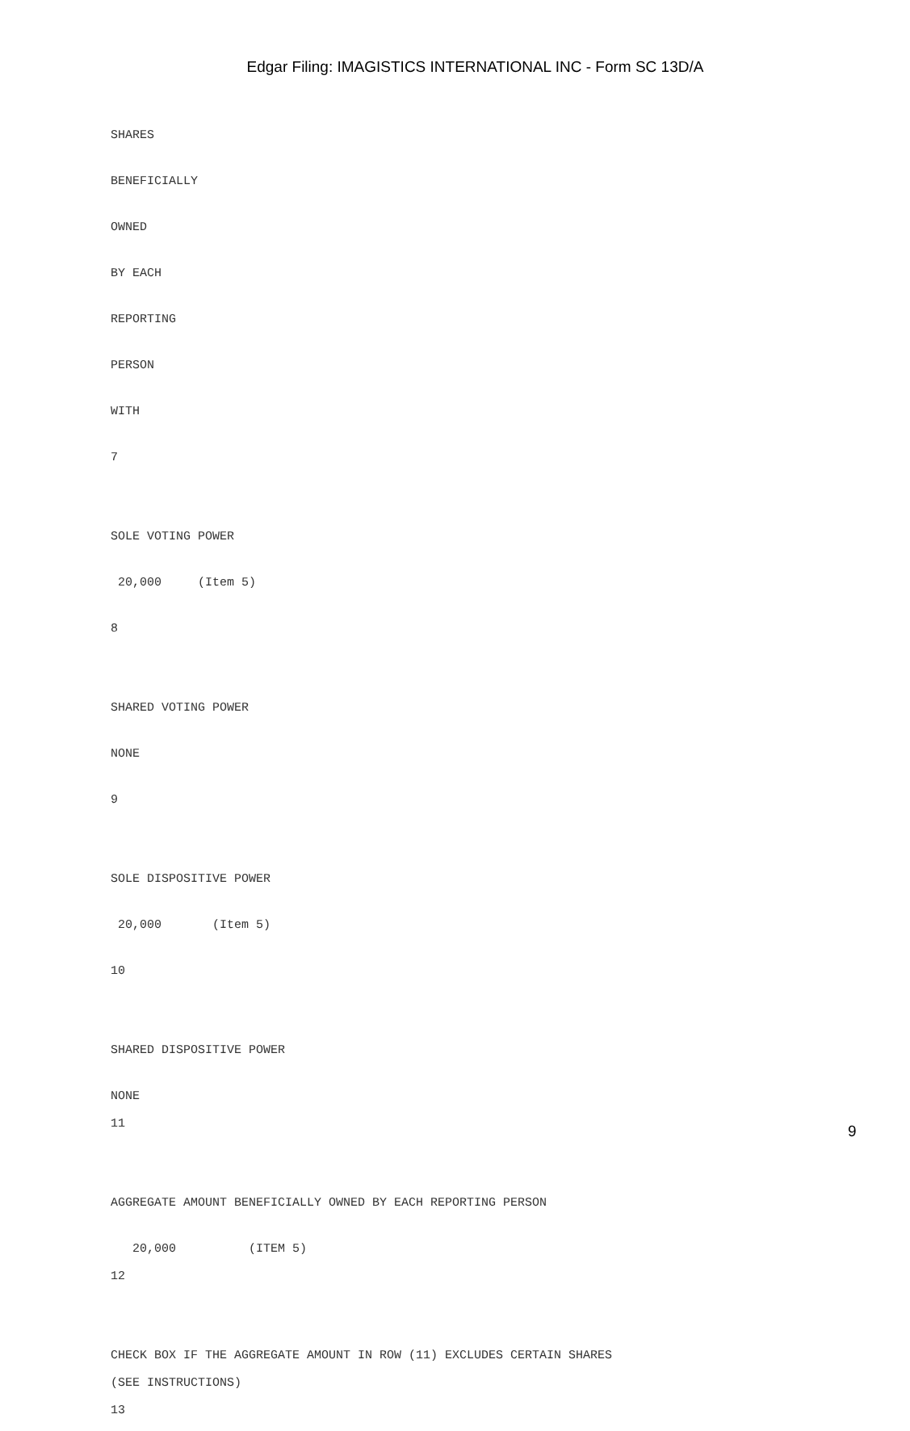Edgar Filing: IMAGISTICS INTERNATIONAL INC - Form SC 13D/A
SHARES
BENEFICIALLY
OWNED
BY EACH
REPORTING
PERSON
WITH
7
SOLE VOTING POWER
20,000 (Item 5)
8
SHARED VOTING POWER
NONE
9
SOLE DISPOSITIVE POWER
20,000 (Item 5)
10
SHARED DISPOSITIVE POWER
NONE
11
AGGREGATE AMOUNT BENEFICIALLY OWNED BY EACH REPORTING PERSON
20,000 (ITEM 5)
12
CHECK BOX IF THE AGGREGATE AMOUNT IN ROW (11) EXCLUDES CERTAIN SHARES
(SEE INSTRUCTIONS)
13
9